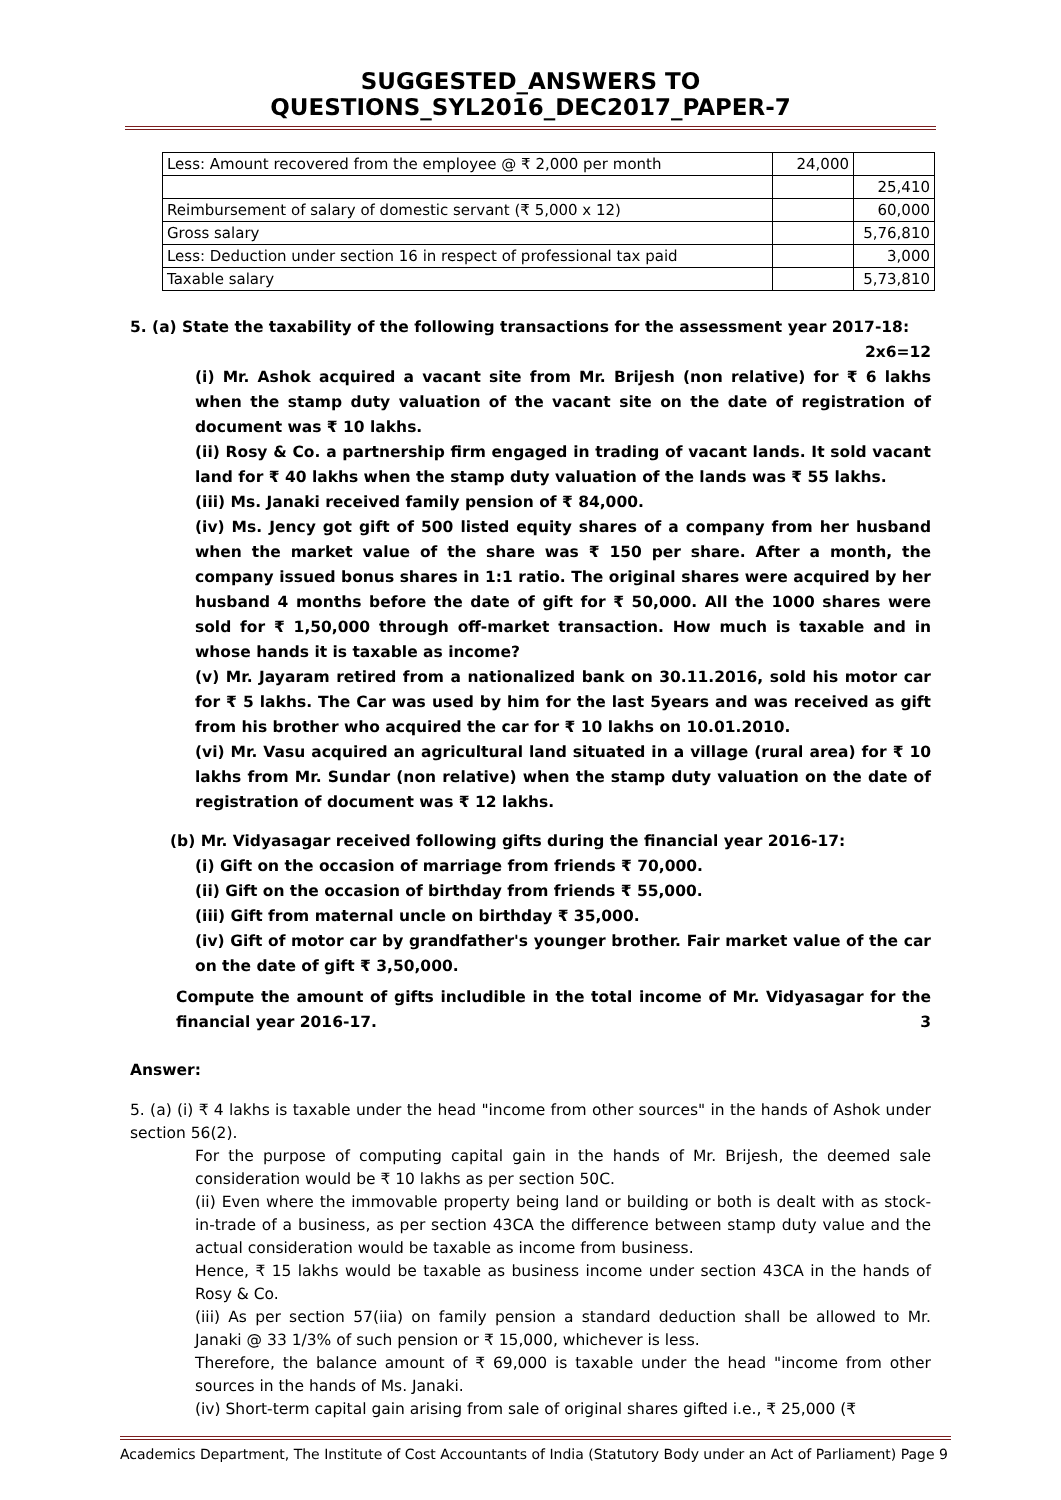SUGGESTED_ANSWERS TO QUESTIONS_SYL2016_DEC2017_PAPER-7
| Less: Amount recovered from the employee @ ₹ 2,000 per month | 24,000 | |
| | | 25,410 |
| Reimbursement of salary of domestic servant (₹ 5,000 x 12) | | 60,000 |
| Gross salary | | 5,76,810 |
| Less: Deduction under section 16 in respect of professional tax paid | | 3,000 |
| Taxable salary | | 5,73,810 |
5. (a) State the taxability of the following transactions for the assessment year 2017-18:
2x6=12
(i) Mr. Ashok acquired a vacant site from Mr. Brijesh (non relative) for ₹ 6 lakhs when the stamp duty valuation of the vacant site on the date of registration of document was ₹ 10 lakhs.
(ii) Rosy & Co. a partnership firm engaged in trading of vacant lands. It sold vacant land for ₹ 40 lakhs when the stamp duty valuation of the lands was ₹ 55 lakhs.
(iii) Ms. Janaki received family pension of ₹ 84,000.
(iv) Ms. Jency got gift of 500 listed equity shares of a company from her husband when the market value of the share was ₹ 150 per share. After a month, the company issued bonus shares in 1:1 ratio. The original shares were acquired by her husband 4 months before the date of gift for ₹ 50,000. All the 1000 shares were sold for ₹ 1,50,000 through off-market transaction. How much is taxable and in whose hands it is taxable as income?
(v) Mr. Jayaram retired from a nationalized bank on 30.11.2016, sold his motor car for ₹ 5 lakhs. The Car was used by him for the last 5years and was received as gift from his brother who acquired the car for ₹ 10 lakhs on 10.01.2010.
(vi) Mr. Vasu acquired an agricultural land situated in a village (rural area) for ₹ 10 lakhs from Mr. Sundar (non relative) when the stamp duty valuation on the date of registration of document was ₹ 12 lakhs.
(b) Mr. Vidyasagar received following gifts during the financial year 2016-17:
(i) Gift on the occasion of marriage from friends ₹ 70,000.
(ii) Gift on the occasion of birthday from friends ₹ 55,000.
(iii) Gift from maternal uncle on birthday ₹ 35,000.
(iv) Gift of motor car by grandfather's younger brother. Fair market value of the car on the date of gift ₹ 3,50,000.
Compute the amount of gifts includible in the total income of Mr. Vidyasagar for the financial year 2016-17. 3
Answer:
5. (a) (i) ₹ 4 lakhs is taxable under the head "income from other sources" in the hands of Ashok under section 56(2).
For the purpose of computing capital gain in the hands of Mr. Brijesh, the deemed sale consideration would be ₹ 10 lakhs as per section 50C.
(ii) Even where the immovable property being land or building or both is dealt with as stock-in-trade of a business, as per section 43CA the difference between stamp duty value and the actual consideration would be taxable as income from business.
Hence, ₹ 15 lakhs would be taxable as business income under section 43CA in the hands of Rosy & Co.
(iii) As per section 57(iia) on family pension a standard deduction shall be allowed to Mr. Janaki @ 33 1/3% of such pension or ₹ 15,000, whichever is less.
Therefore, the balance amount of ₹ 69,000 is taxable under the head "income from other sources in the hands of Ms. Janaki.
(iv) Short-term capital gain arising from sale of original shares gifted i.e., ₹ 25,000 (₹
Academics Department, The Institute of Cost Accountants of India (Statutory Body under an Act of Parliament) Page 9